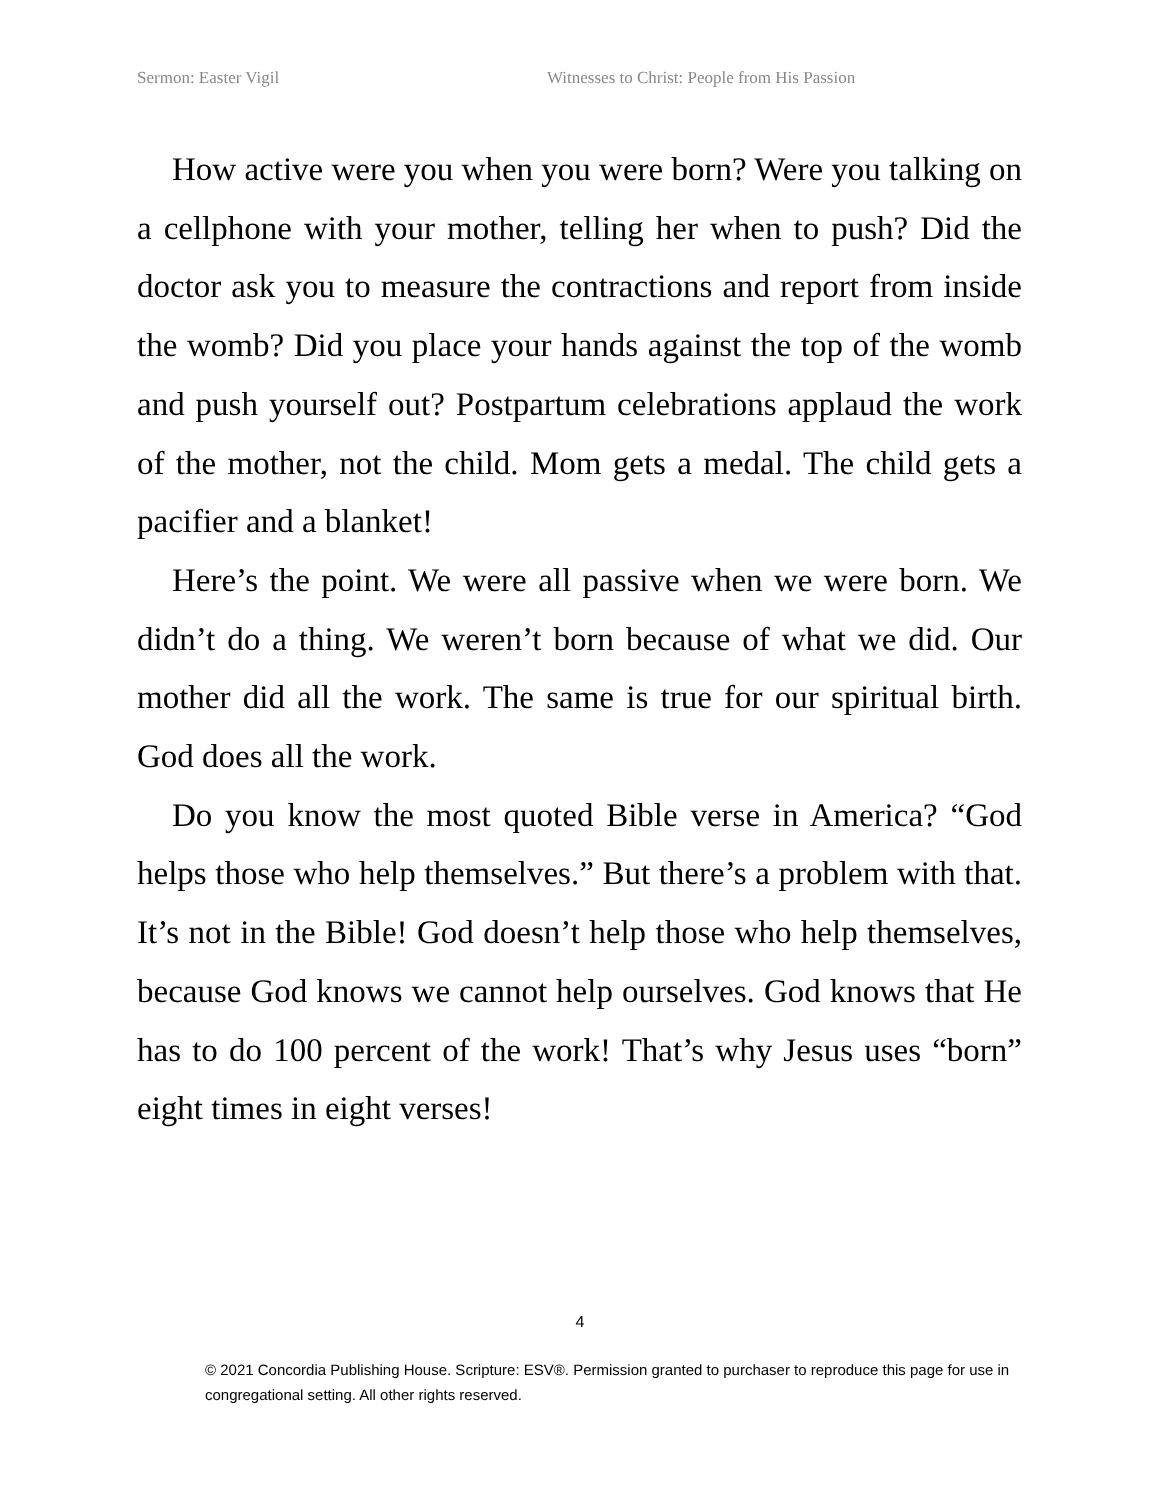Sermon: Easter Vigil Witnesses to Christ: People from His Passion
How active were you when you were born? Were you talking on a cellphone with your mother, telling her when to push? Did the doctor ask you to measure the contractions and report from inside the womb? Did you place your hands against the top of the womb and push yourself out? Postpartum celebrations applaud the work of the mother, not the child. Mom gets a medal. The child gets a pacifier and a blanket!
Here’s the point. We were all passive when we were born. We didn’t do a thing. We weren’t born because of what we did. Our mother did all the work. The same is true for our spiritual birth. God does all the work.
Do you know the most quoted Bible verse in America? “God helps those who help themselves.” But there’s a problem with that. It’s not in the Bible! God doesn’t help those who help themselves, because God knows we cannot help ourselves. God knows that He has to do 100 percent of the work! That’s why Jesus uses “born” eight times in eight verses!
4
© 2021 Concordia Publishing House. Scripture: ESV®. Permission granted to purchaser to reproduce this page for use in congregational setting. All other rights reserved.